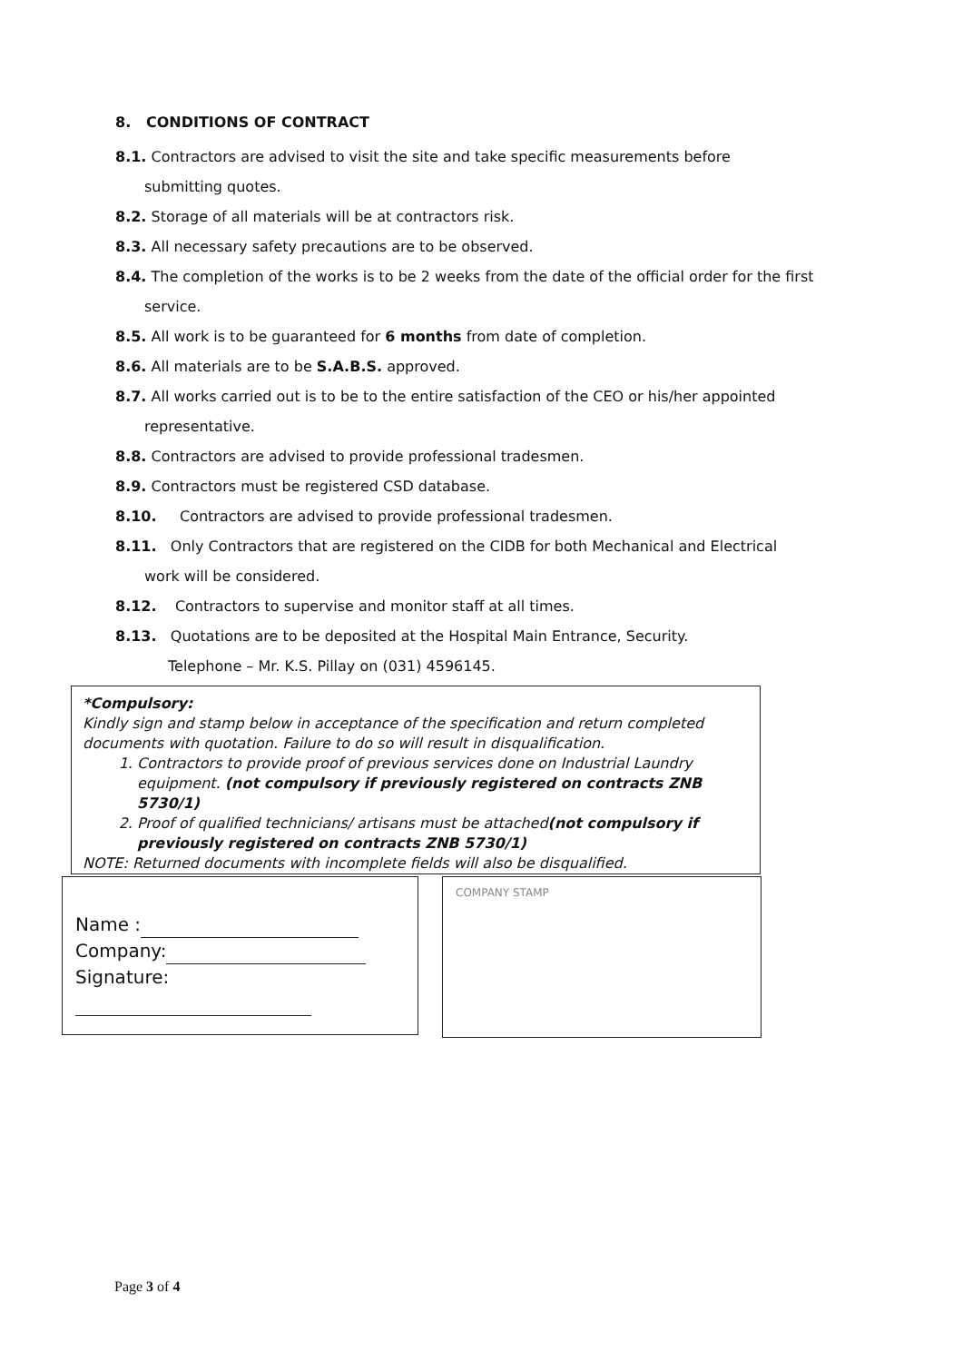8. CONDITIONS OF CONTRACT
8.1. Contractors are advised to visit the site and take specific measurements before
submitting quotes.
8.2. Storage of all materials will be at contractors risk.
8.3. All necessary safety precautions are to be observed.
8.4. The completion of the works is to be 2 weeks from the date of the official order for the first
service.
8.5. All work is to be guaranteed for 6 months from date of completion.
8.6. All materials are to be S.A.B.S. approved.
8.7. All works carried out is to be to the entire satisfaction of the CEO or his/her appointed
representative.
8.8. Contractors are advised to provide professional tradesmen.
8.9. Contractors must be registered CSD database.
8.10. Contractors are advised to provide professional tradesmen.
8.11. Only Contractors that are registered on the CIDB for both Mechanical and Electrical
work will be considered.
8.12. Contractors to supervise and monitor staff at all times.
8.13. Quotations are to be deposited at the Hospital Main Entrance, Security.
Telephone – Mr. K.S. Pillay on (031) 4596145.
*Compulsory:
Kindly sign and stamp below in acceptance of the specification and return completed documents with quotation. Failure to do so will result in disqualification.
1. Contractors to provide proof of previous services done on Industrial Laundry equipment. (not compulsory if previously registered on contracts ZNB 5730/1)
2. Proof of qualified technicians/ artisans must be attached(not compulsory if previously registered on contracts ZNB 5730/1)
NOTE: Returned documents with incomplete fields will also be disqualified.
Name :
Company:
Signature:
COMPANY STAMP
Page 3 of 4